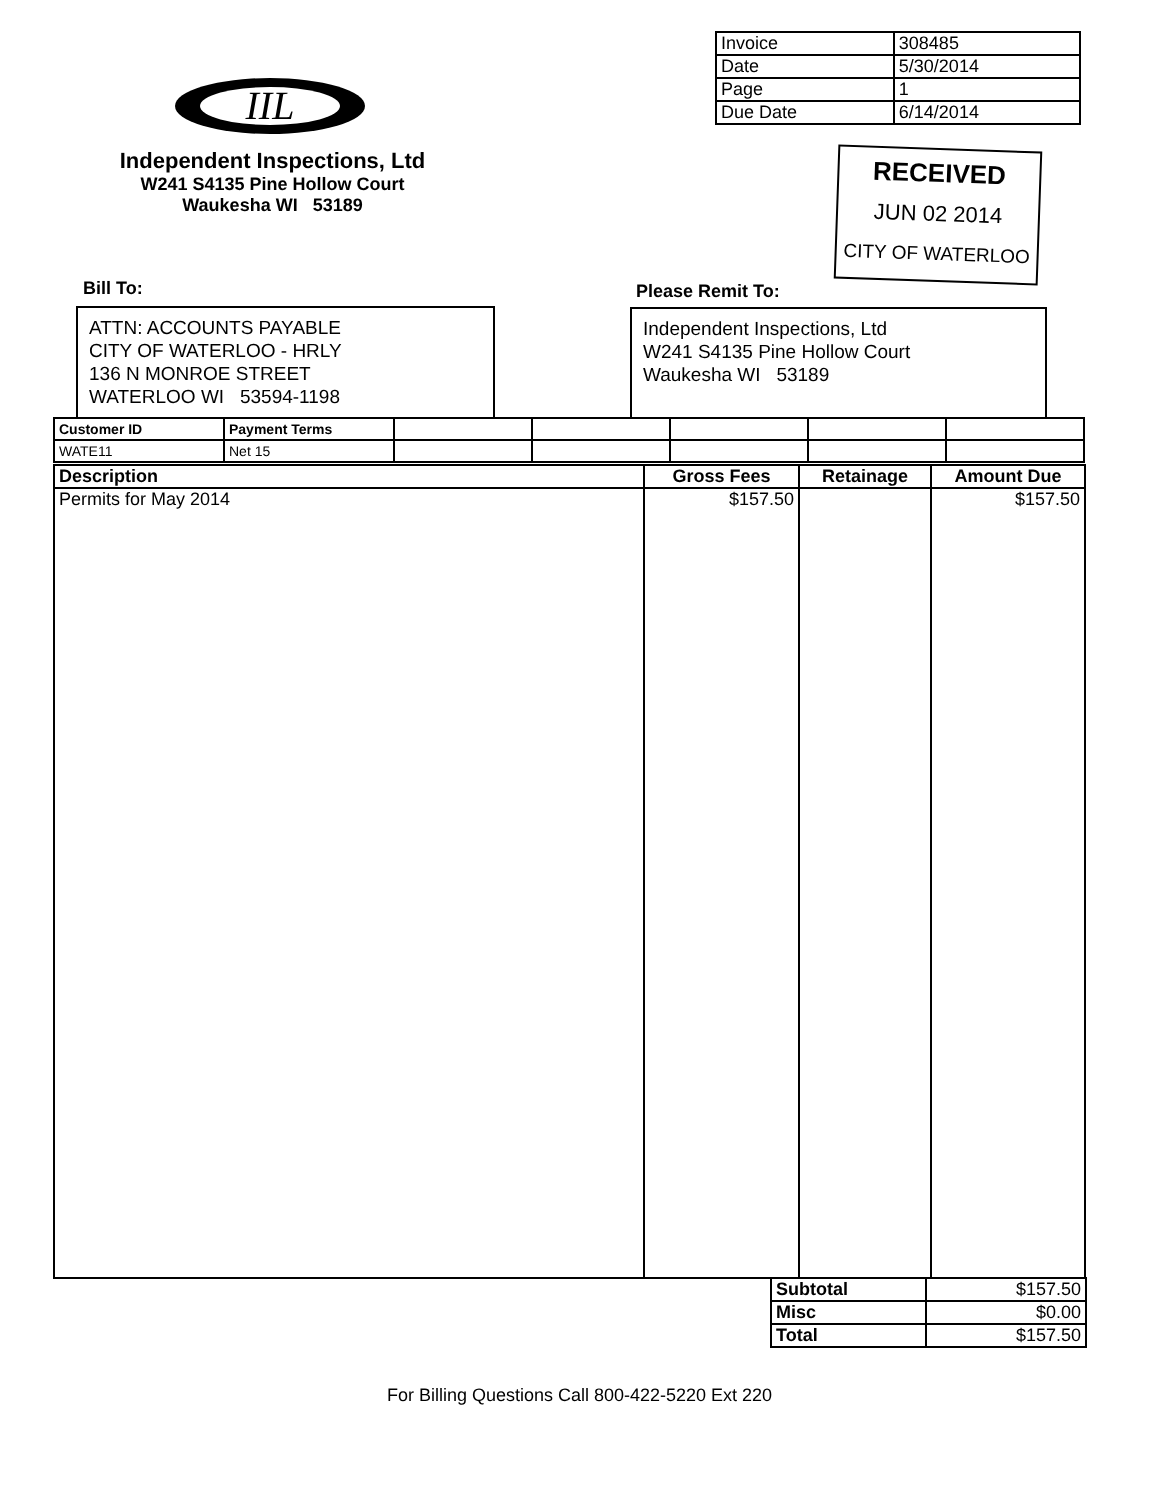| Invoice | 308485 |
| Date | 5/30/2014 |
| Page | 1 |
| Due Date | 6/14/2014 |
IIL
Independent Inspections, Ltd
W241 S4135 Pine Hollow Court
Waukesha WI 53189
RECEIVED
JUN 02 2014
CITY OF WATERLOO
Bill To: Please Remit To:
ATTN: ACCOUNTS PAYABLE
CITY OF WATERLOO - HRLY
136 N MONROE STREET
WATERLOO WI 53594-1198
Independent Inspections, Ltd
W241 S4135 Pine Hollow Court
Waukesha WI 53189
| Customer ID | Payment Terms | | | | | |
| WATE11 | Net 15 | | | | | |
| Description | Gross Fees | Retainage | Amount Due |
| --- | --- | --- | --- |
| Permits for May 2014 | $157.50 | | $157.50 |
| Subtotal | $157.50 |
| Misc | $0.00 |
| Total | $157.50 |
For Billing Questions Call 800-422-5220 Ext 220